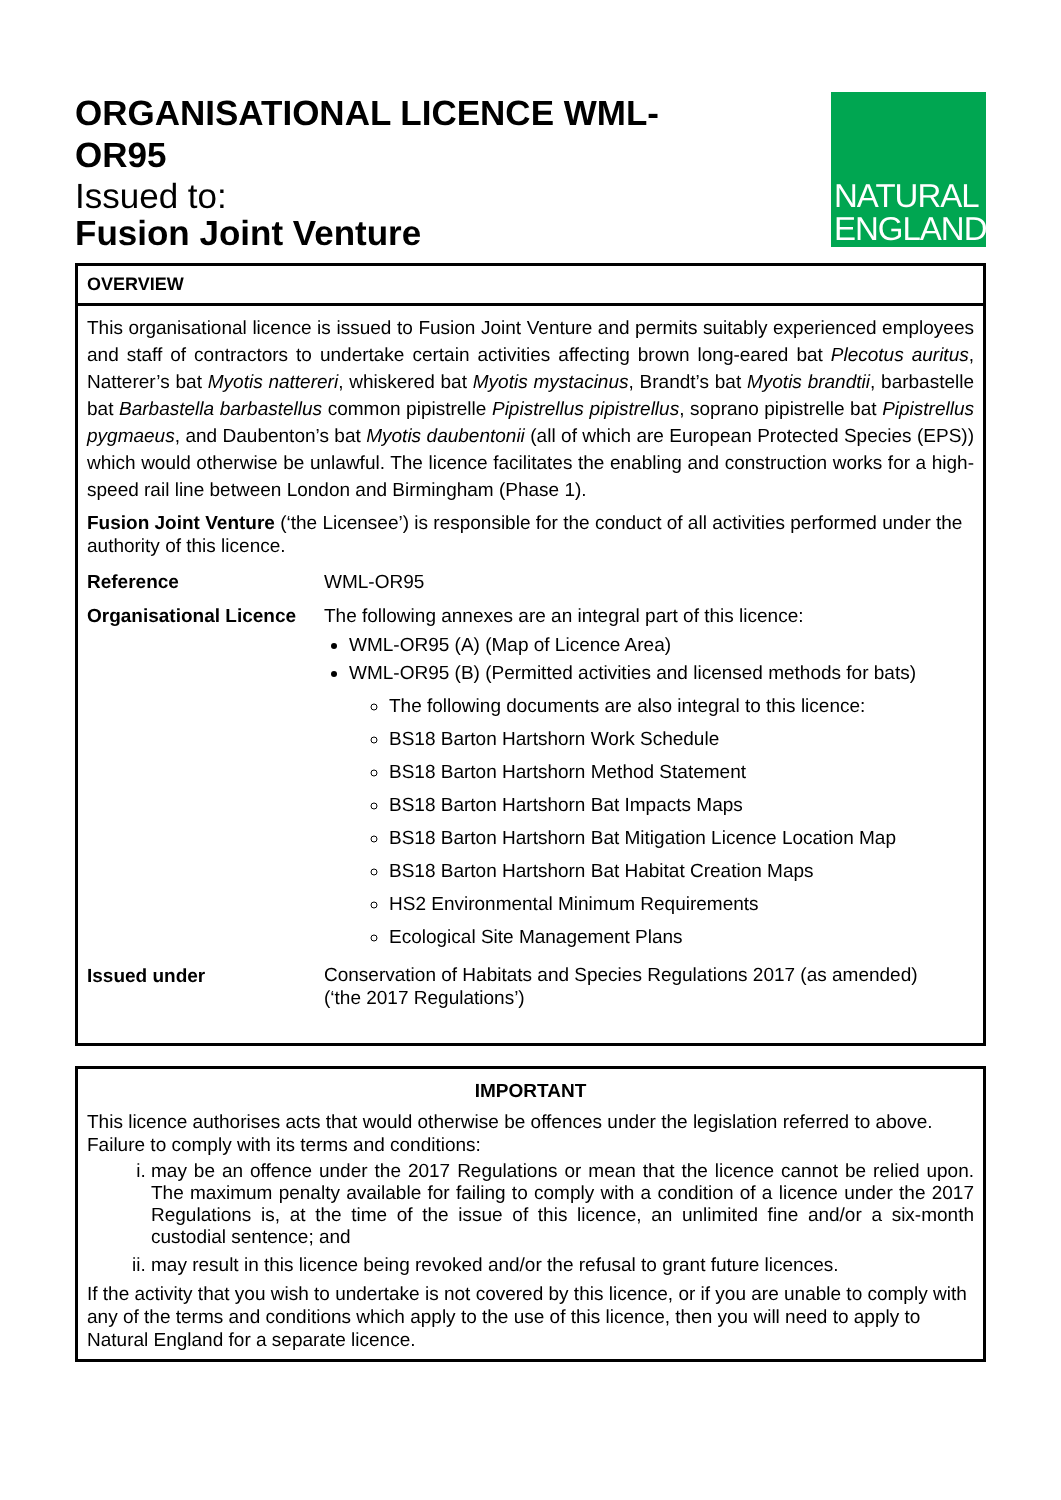ORGANISATIONAL LICENCE WML-
OR95
Issued to:
Fusion Joint Venture
NATURAL
ENGLAND
OVERVIEW
This organisational licence is issued to Fusion Joint Venture and permits suitably experienced employees and staff of contractors to undertake certain activities affecting brown long-eared bat Plecotus auritus, Natterer’s bat Myotis nattereri, whiskered bat Myotis mystacinus, Brandt’s bat Myotis brandtii, barbastelle bat Barbastella barbastellus common pipistrelle Pipistrellus pipistrellus, soprano pipistrelle bat Pipistrellus pygmaeus, and Daubenton’s bat Myotis daubentonii (all of which are European Protected Species (EPS)) which would otherwise be unlawful. The licence facilitates the enabling and construction works for a high-speed rail line between London and Birmingham (Phase 1).
Fusion Joint Venture (‘the Licensee’) is responsible for the conduct of all activities performed under the authority of this licence.
| Reference | WML-OR95 |
| Organisational Licence | The following annexes are an integral part of this licence: WML-OR95 (A) (Map of Licence Area) WML-OR95 (B) (Permitted activities and licensed methods for bats) The following documents are also integral to this licence: BS18 Barton Hartshorn Work Schedule BS18 Barton Hartshorn Method Statement BS18 Barton Hartshorn Bat Impacts Maps BS18 Barton Hartshorn Bat Mitigation Licence Location Map BS18 Barton Hartshorn Bat Habitat Creation Maps HS2 Environmental Minimum Requirements Ecological Site Management Plans |
| Issued under | Conservation of Habitats and Species Regulations 2017 (as amended) (‘the 2017 Regulations’) |
IMPORTANT
This licence authorises acts that would otherwise be offences under the legislation referred to above. Failure to comply with its terms and conditions:
i. may be an offence under the 2017 Regulations or mean that the licence cannot be relied upon. The maximum penalty available for failing to comply with a condition of a licence under the 2017 Regulations is, at the time of the issue of this licence, an unlimited fine and/or a six-month custodial sentence; and
ii. may result in this licence being revoked and/or the refusal to grant future licences.
If the activity that you wish to undertake is not covered by this licence, or if you are unable to comply with any of the terms and conditions which apply to the use of this licence, then you will need to apply to Natural England for a separate licence.